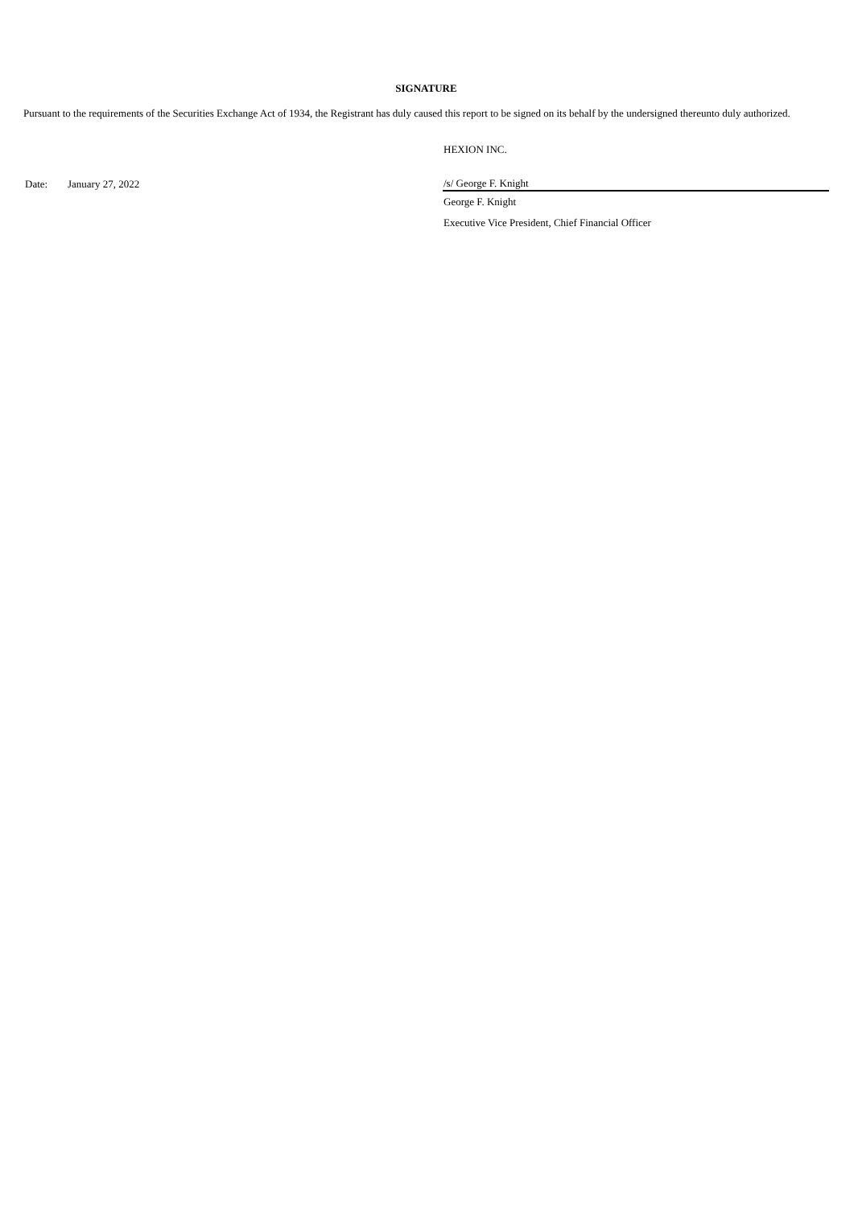SIGNATURE
Pursuant to the requirements of the Securities Exchange Act of 1934, the Registrant has duly caused this report to be signed on its behalf by the undersigned thereunto duly authorized.
| | | HEXION INC. |
| Date: | January 27, 2022 | /s/ George F. Knight |
| | | George F. Knight |
| | | Executive Vice President, Chief Financial Officer |